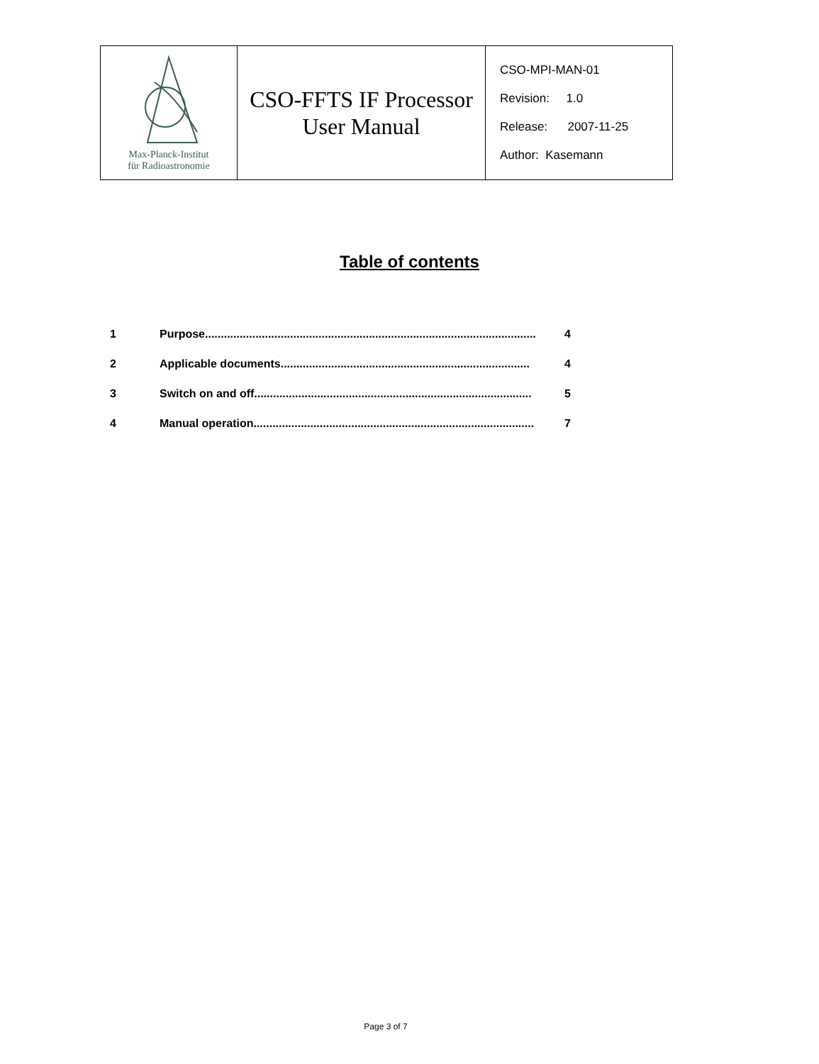| Max-Planck-Institut für Radioastronomie | CSO-FFTS IF Processor User Manual | CSO-MPI-MAN-01 Revision: 1.0 Release: 2007-11-25 Author: Kasemann |
Table of contents
| 1 | Purpose......................................................................................................... | 4 |
| 2 | Applicable documents............................................................................... | 4 |
| 3 | Switch on and off........................................................................................ | 5 |
| 4 | Manual operation......................................................................................... | 7 |
Page 3 of 7